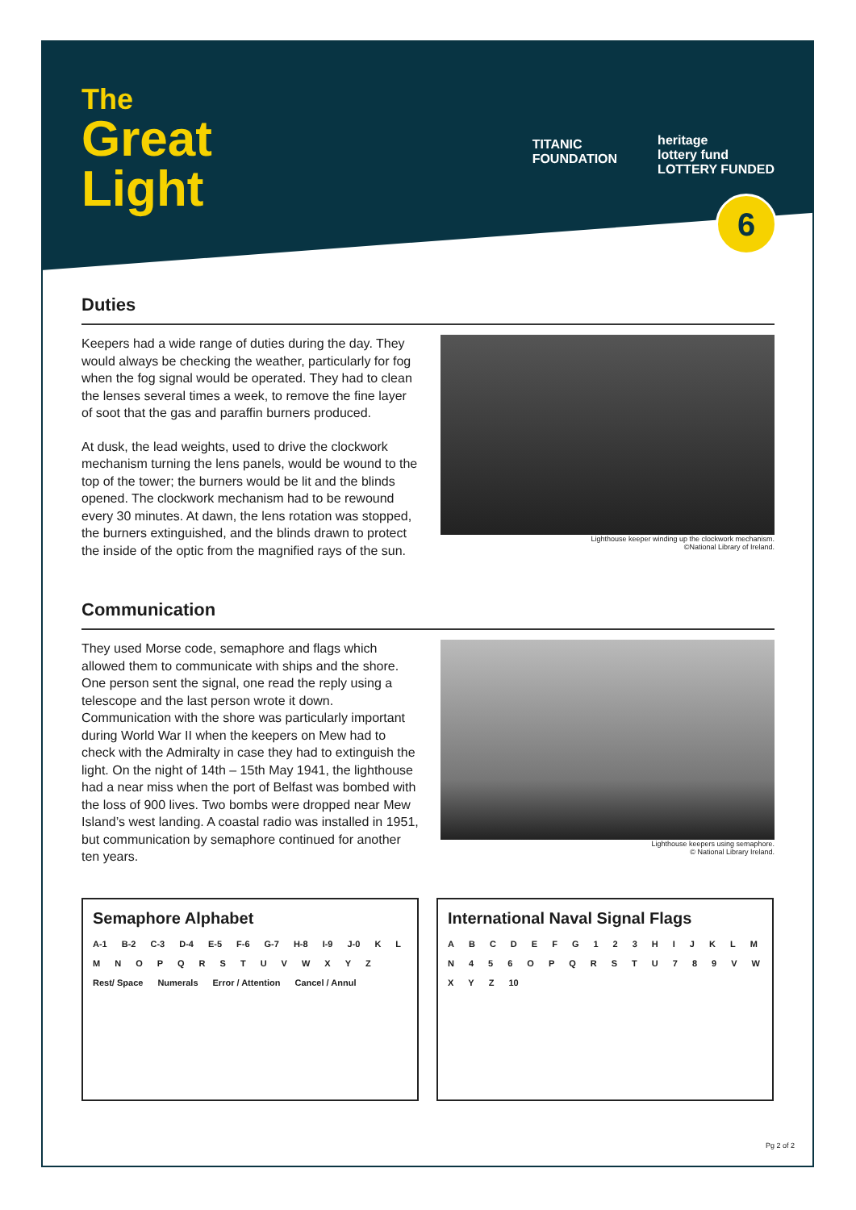6
The
Great
Light
TITANIC
FOUNDATION
heritage
lottery fund
LOTTERY FUNDED
Duties
Keepers had a wide range of duties during the day. They would always be checking the weather, particularly for fog when the fog signal would be operated. They had to clean the lenses several times a week, to remove the fine layer of soot that the gas and paraffin burners produced.
At dusk, the lead weights, used to drive the clockwork mechanism turning the lens panels, would be wound to the top of the tower; the burners would be lit and the blinds opened. The clockwork mechanism had to be rewound every 30 minutes. At dawn, the lens rotation was stopped, the burners extinguished, and the blinds drawn to protect the inside of the optic from the magnified rays of the sun.
Lighthouse keeper winding up the clockwork mechanism.
©National Library of Ireland.
Communication
They used Morse code, semaphore and flags which allowed them to communicate with ships and the shore. One person sent the signal, one read the reply using a telescope and the last person wrote it down. Communication with the shore was particularly important during World War II when the keepers on Mew had to check with the Admiralty in case they had to extinguish the light. On the night of 14th – 15th May 1941, the lighthouse had a near miss when the port of Belfast was bombed with the loss of 900 lives. Two bombs were dropped near Mew Island’s west landing. A coastal radio was installed in 1951, but communication by semaphore continued for another ten years.
Lighthouse keepers using semaphore.
© National Library Ireland.
Semaphore Alphabet
A-1 B-2 C-3 D-4 E-5 F-6 G-7 H-8 I-9 J-0 KLMNOPQRSTUVWXYZ Rest/ Space Numerals Error / Attention Cancel / Annul
International Naval Signal Flags
ABCDEFG 123 HIJKLMN 456 OPQRSTU 789 VWXYZ 10
Pg 2 of 2